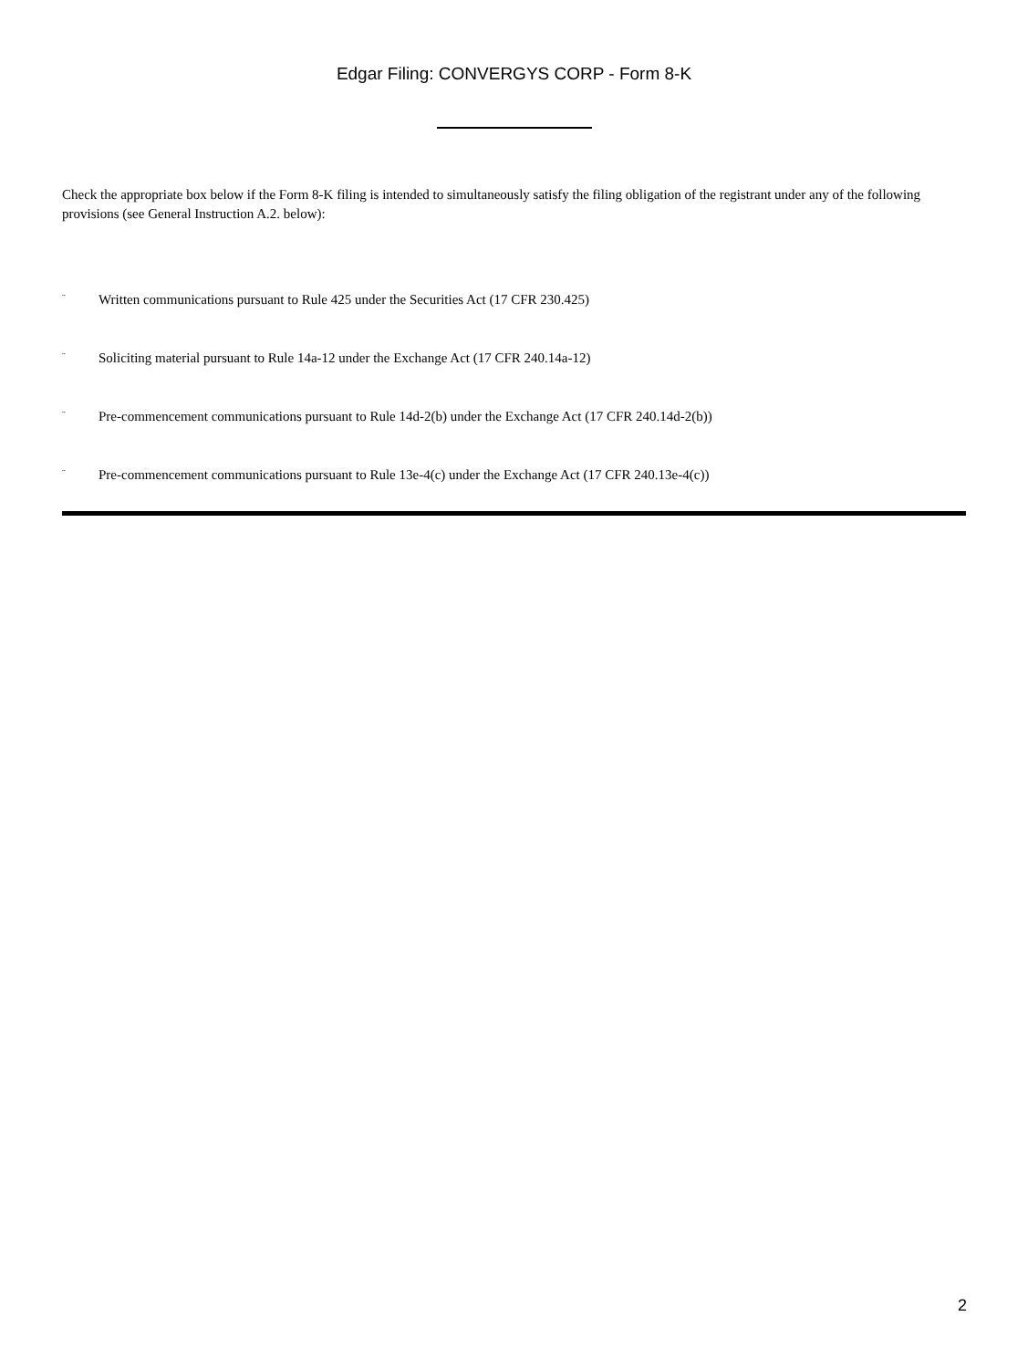Edgar Filing: CONVERGYS CORP - Form 8-K
Check the appropriate box below if the Form 8-K filing is intended to simultaneously satisfy the filing obligation of the registrant under any of the following provisions (see General Instruction A.2. below):
¨ Written communications pursuant to Rule 425 under the Securities Act (17 CFR 230.425)
¨ Soliciting material pursuant to Rule 14a-12 under the Exchange Act (17 CFR 240.14a-12)
¨ Pre-commencement communications pursuant to Rule 14d-2(b) under the Exchange Act (17 CFR 240.14d-2(b))
¨ Pre-commencement communications pursuant to Rule 13e-4(c) under the Exchange Act (17 CFR 240.13e-4(c))
2